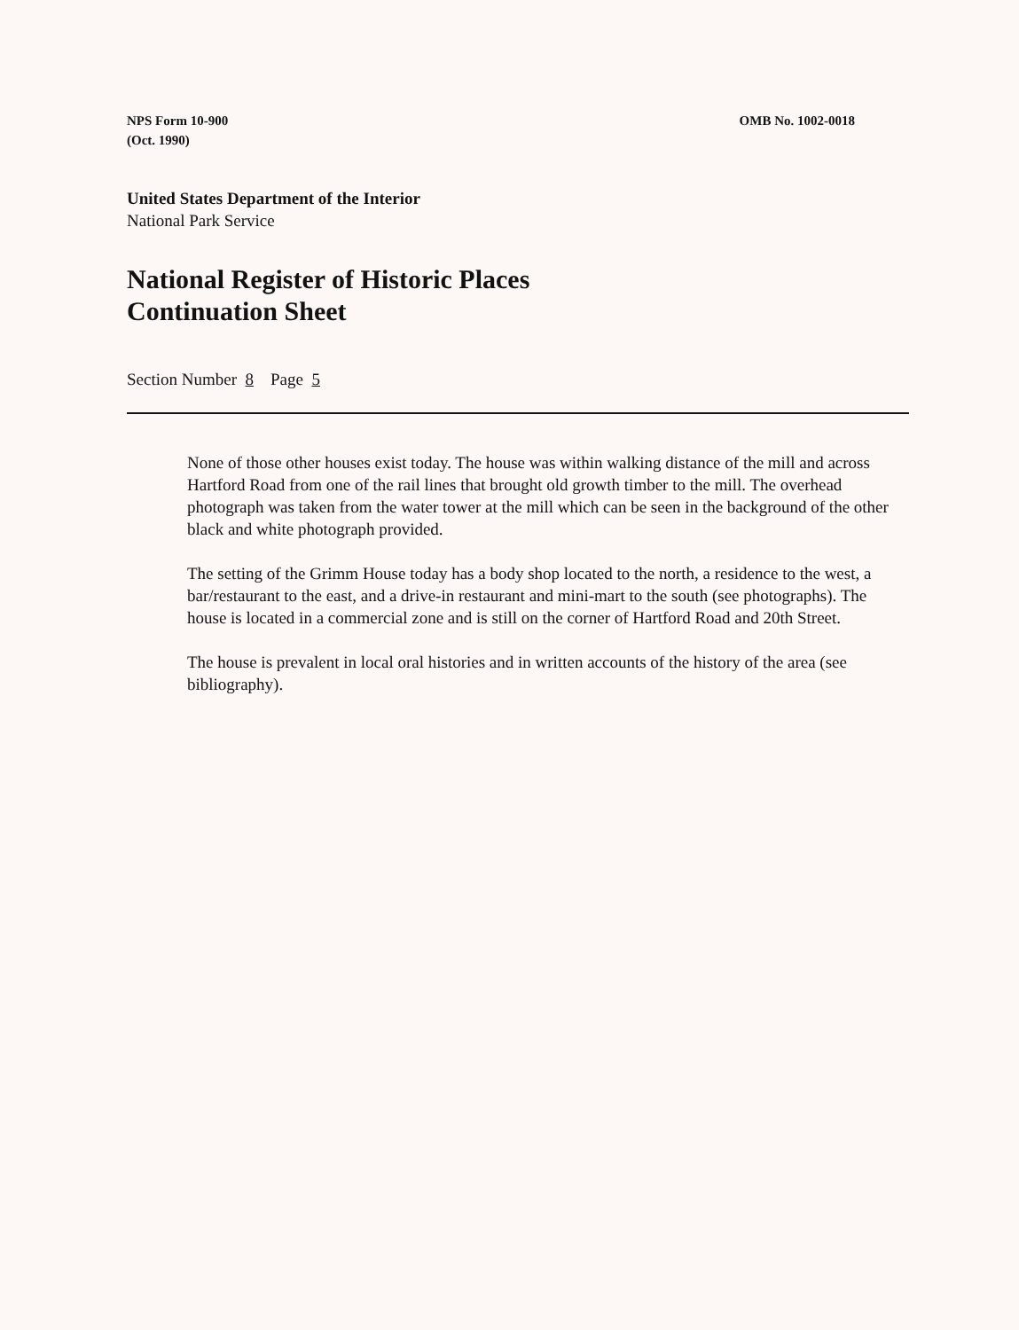NPS Form 10-900
(Oct. 1990)
OMB No. 1002-0018
United States Department of the Interior
National Park Service
National Register of Historic Places
Continuation Sheet
Section Number 8 Page 5
None of those other houses exist today. The house was within walking distance of the mill and across Hartford Road from one of the rail lines that brought old growth timber to the mill. The overhead photograph was taken from the water tower at the mill which can be seen in the background of the other black and white photograph provided.
The setting of the Grimm House today has a body shop located to the north, a residence to the west, a bar/restaurant to the east, and a drive-in restaurant and mini-mart to the south (see photographs). The house is located in a commercial zone and is still on the corner of Hartford Road and 20th Street.
The house is prevalent in local oral histories and in written accounts of the history of the area (see bibliography).